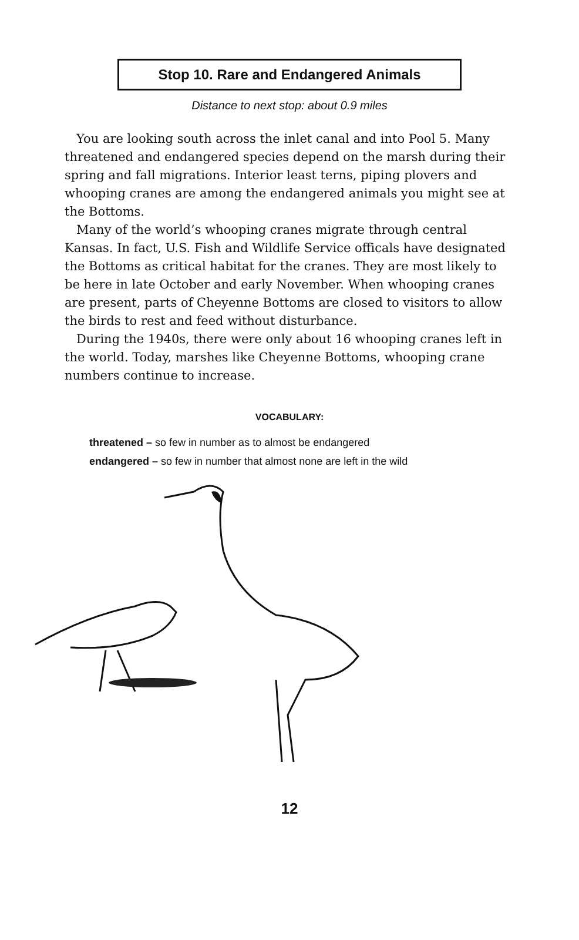Stop 10. Rare and Endangered Animals
Distance to next stop: about 0.9 miles
You are looking south across the inlet canal and into Pool 5. Many threatened and endangered species depend on the marsh during their spring and fall migrations. Interior least terns, piping plovers and whooping cranes are among the endangered animals you might see at the Bottoms.
Many of the world’s whooping cranes migrate through central Kansas. In fact, U.S. Fish and Wildlife Service officals have designated the Bottoms as critical habitat for the cranes. They are most likely to be here in late October and early November. When whooping cranes are present, parts of Cheyenne Bottoms are closed to visitors to allow the birds to rest and feed without disturbance.
During the 1940s, there were only about 16 whooping cranes left in the world. Today, marshes like Cheyenne Bottoms, whooping crane numbers continue to increase.
VOCABULARY:
threatened – so few in number as to almost be endangered
endangered – so few in number that almost none are left in the wild
12